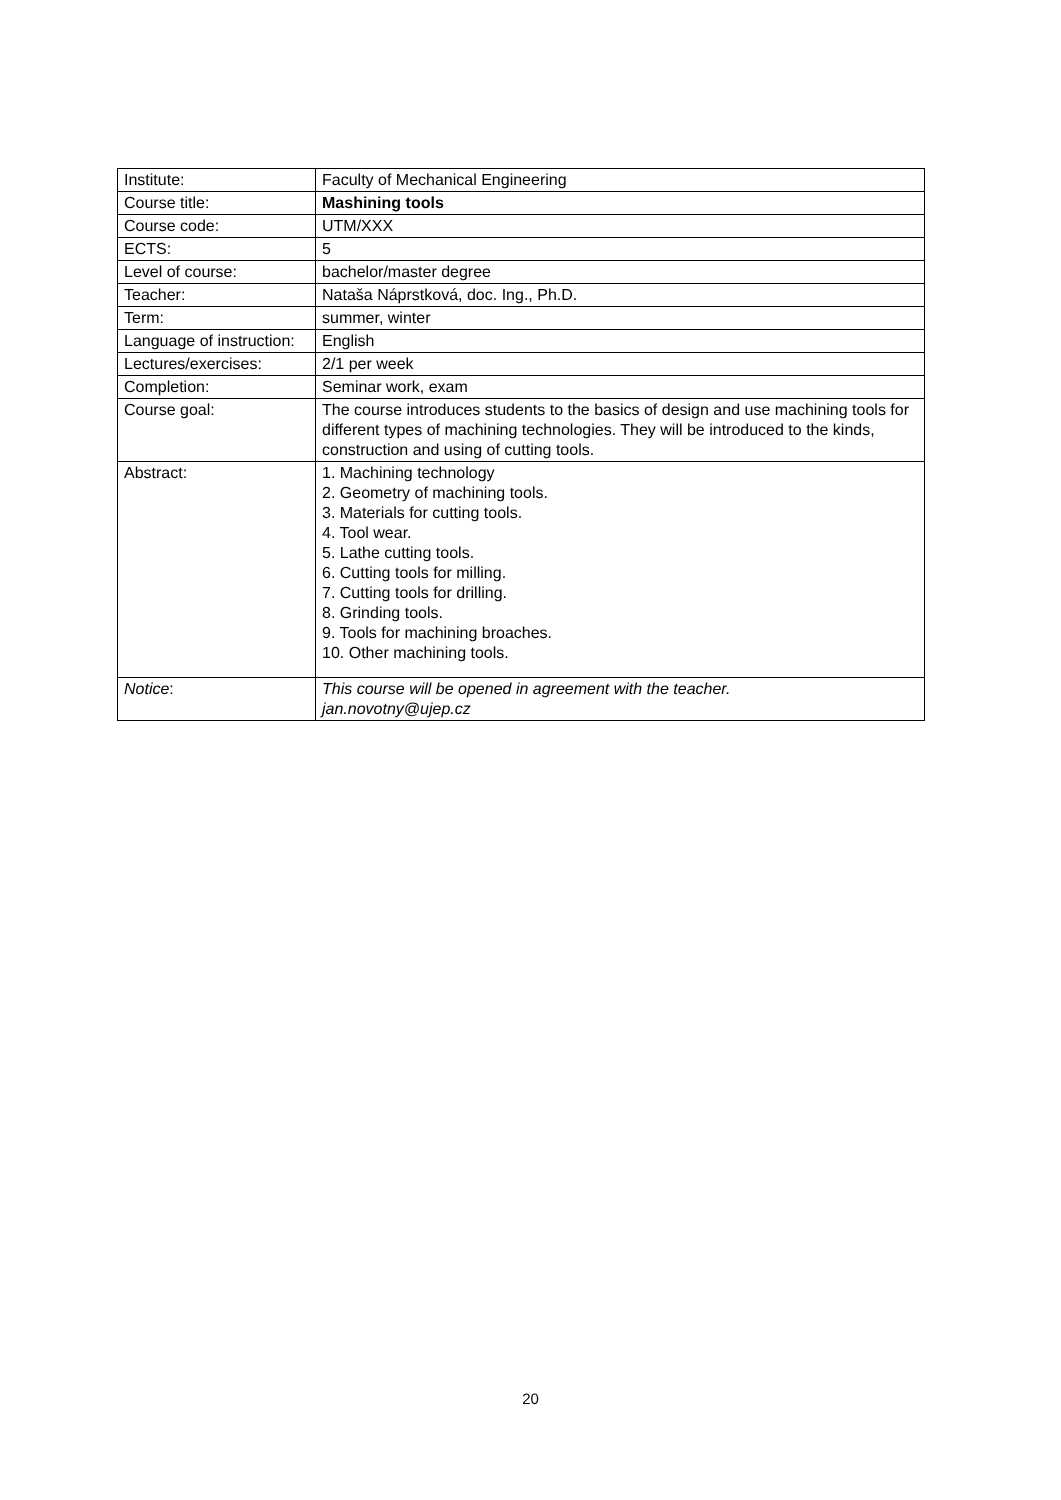| Institute: | Faculty of Mechanical Engineering |
| Course title: | Mashining tools |
| Course code: | UTM/XXX |
| ECTS: | 5 |
| Level of course: | bachelor/master degree |
| Teacher: | Nataša Náprstková, doc. Ing., Ph.D. |
| Term: | summer, winter |
| Language of instruction: | English |
| Lectures/exercises: | 2/1 per week |
| Completion: | Seminar work, exam |
| Course goal: | The course introduces students to the basics of design and use machining tools for different types of machining technologies. They will be introduced to the kinds, construction and using of cutting tools. |
| Abstract: | 1. Machining technology 2. Geometry of machining tools. 3. Materials for cutting tools. 4. Tool wear. 5. Lathe cutting tools. 6. Cutting tools for milling. 7. Cutting tools for drilling. 8. Grinding tools. 9. Tools for machining broaches. 10. Other machining tools. |
| Notice : | This course will be opened in agreement with the teacher. jan.novotny@ujep.cz |
20